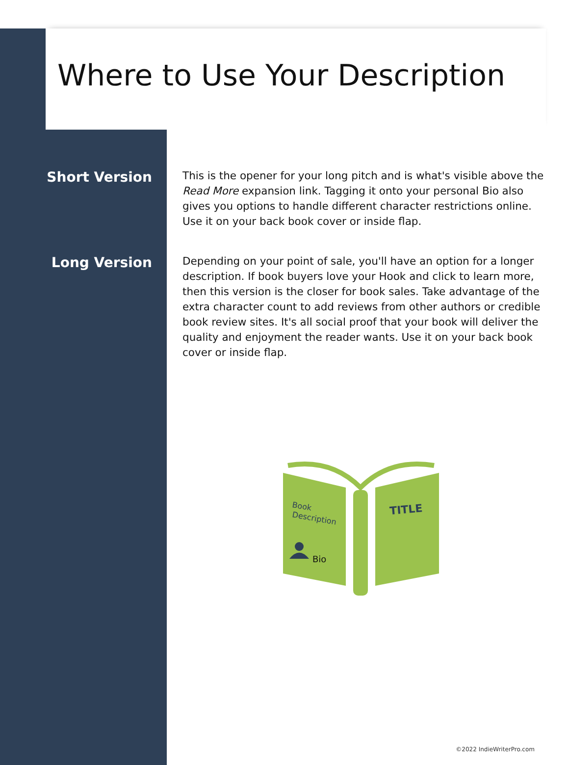Where to Use Your Description
Short Version
This is the opener for your long pitch and is what's visible above the Read More expansion link. Tagging it onto your personal Bio also gives you options to handle different character restrictions online. Use it on your back book cover or inside flap.
Long Version
Depending on your point of sale, you'll have an option for a longer description. If book buyers love your Hook and click to learn more, then this version is the closer for book sales. Take advantage of the extra character count to add reviews from other authors or credible book review sites. It's all social proof that your book will deliver the quality and enjoyment the reader wants. Use it on your back book cover or inside flap.
Book
Description
TITLE
Bio
©2022 IndieWriterPro.com